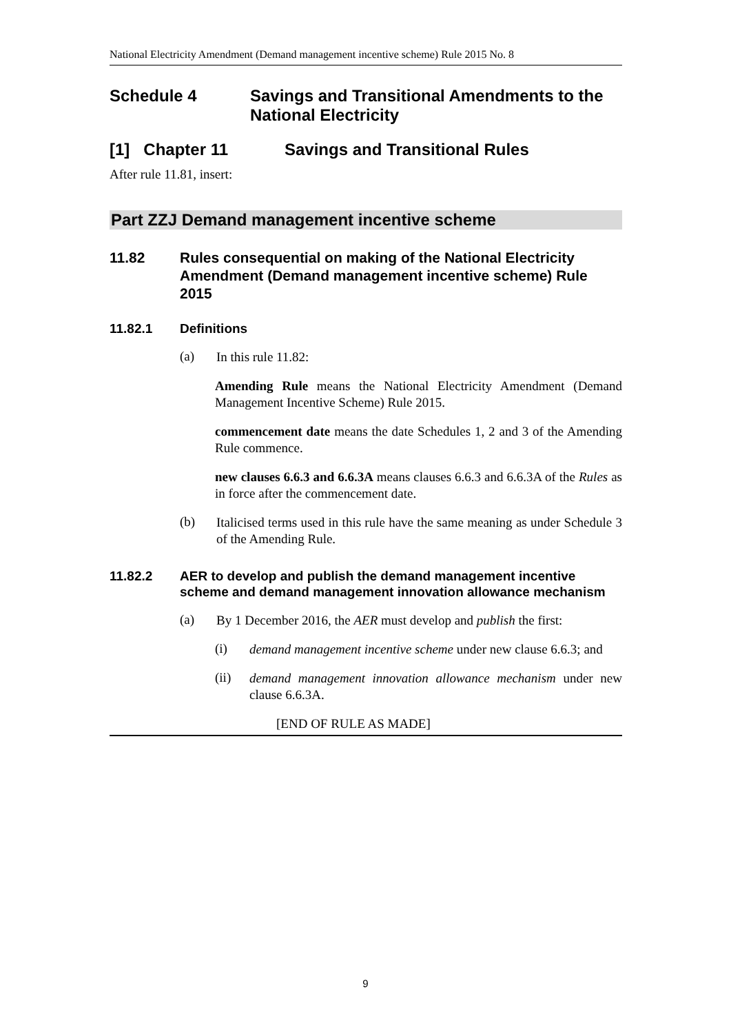National Electricity Amendment (Demand management incentive scheme) Rule 2015 No. 8
Schedule 4 Savings and Transitional Amendments to the National Electricity
[1] Chapter 11 Savings and Transitional Rules
After rule 11.81, insert:
Part ZZJ Demand management incentive scheme
11.82 Rules consequential on making of the National Electricity Amendment (Demand management incentive scheme) Rule 2015
11.82.1 Definitions
(a)
In this rule 11.82:
Amending Rule means the National Electricity Amendment (Demand Management Incentive Scheme) Rule 2015.
commencement date means the date Schedules 1, 2 and 3 of the Amending Rule commence.
new clauses 6.6.3 and 6.6.3A means clauses 6.6.3 and 6.6.3A of the Rules as in force after the commencement date.
(b)
Italicised terms used in this rule have the same meaning as under Schedule 3 of the Amending Rule.
11.82.2 AER to develop and publish the demand management incentive scheme and demand management innovation allowance mechanism
(a)
By 1 December 2016, the AER must develop and publish the first:
(i)
demand management incentive scheme under new clause 6.6.3; and
(ii)
demand management innovation allowance mechanism under new clause 6.6.3A.
[END OF RULE AS MADE]
9